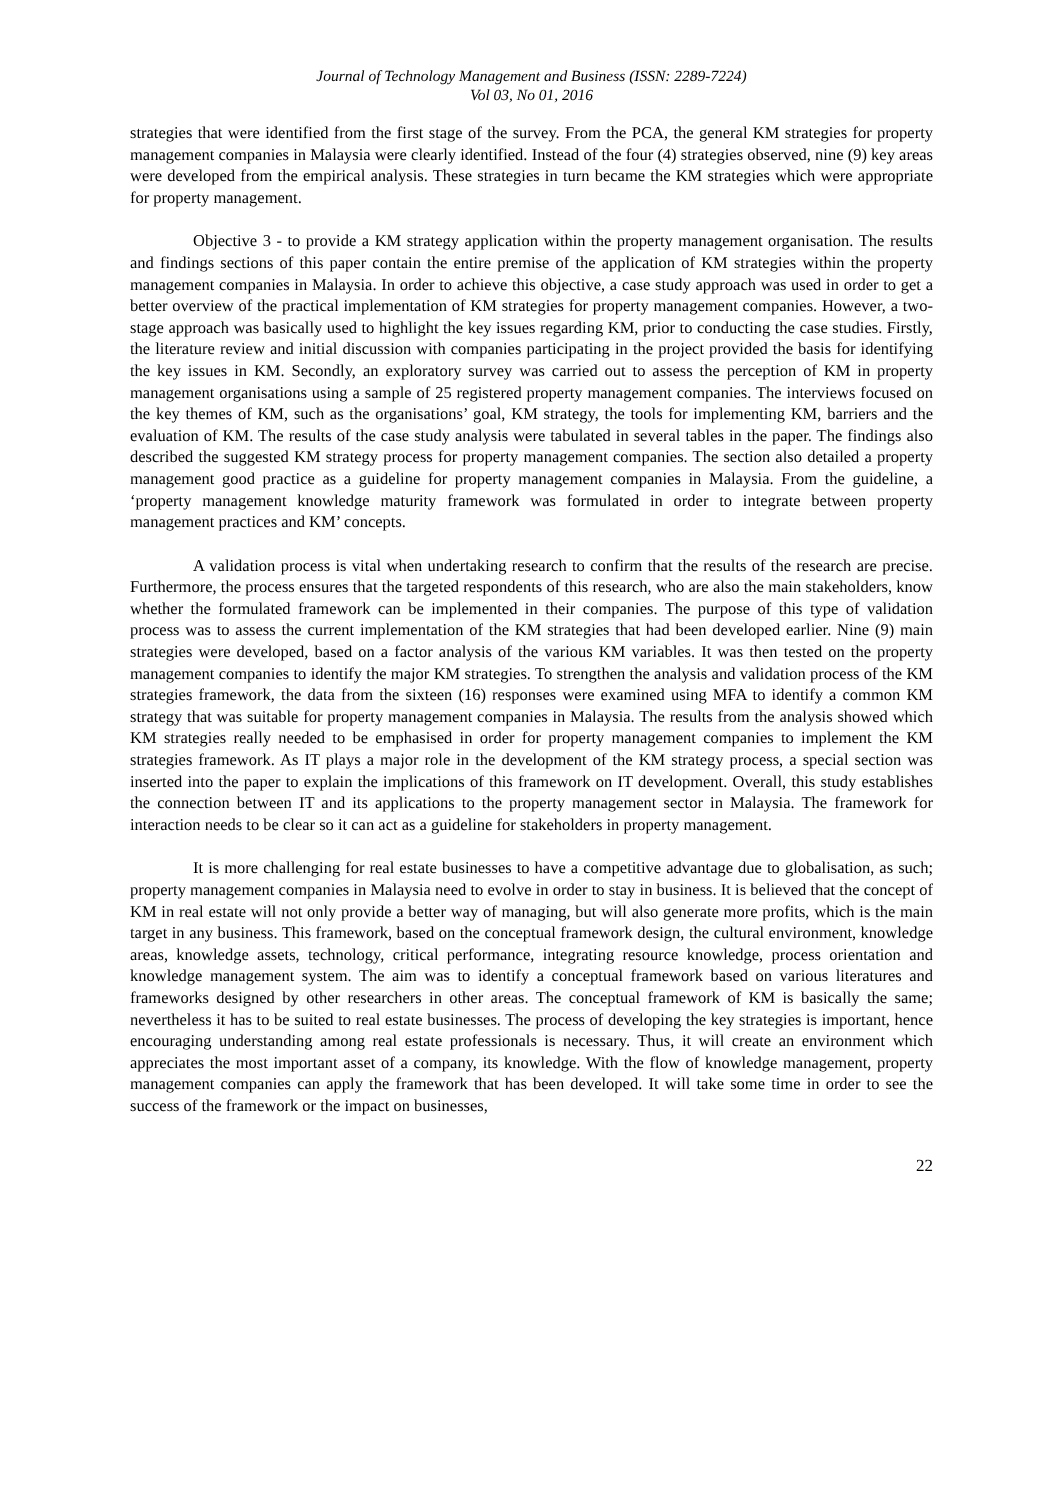Journal of Technology Management and Business (ISSN: 2289-7224)
Vol 03, No 01, 2016
strategies that were identified from the first stage of the survey. From the PCA, the general KM strategies for property management companies in Malaysia were clearly identified. Instead of the four (4) strategies observed, nine (9) key areas were developed from the empirical analysis. These strategies in turn became the KM strategies which were appropriate for property management.
Objective 3 - to provide a KM strategy application within the property management organisation. The results and findings sections of this paper contain the entire premise of the application of KM strategies within the property management companies in Malaysia. In order to achieve this objective, a case study approach was used in order to get a better overview of the practical implementation of KM strategies for property management companies. However, a two-stage approach was basically used to highlight the key issues regarding KM, prior to conducting the case studies. Firstly, the literature review and initial discussion with companies participating in the project provided the basis for identifying the key issues in KM. Secondly, an exploratory survey was carried out to assess the perception of KM in property management organisations using a sample of 25 registered property management companies. The interviews focused on the key themes of KM, such as the organisations’ goal, KM strategy, the tools for implementing KM, barriers and the evaluation of KM. The results of the case study analysis were tabulated in several tables in the paper. The findings also described the suggested KM strategy process for property management companies. The section also detailed a property management good practice as a guideline for property management companies in Malaysia. From the guideline, a ‘property management knowledge maturity framework was formulated in order to integrate between property management practices and KM’ concepts.
A validation process is vital when undertaking research to confirm that the results of the research are precise. Furthermore, the process ensures that the targeted respondents of this research, who are also the main stakeholders, know whether the formulated framework can be implemented in their companies. The purpose of this type of validation process was to assess the current implementation of the KM strategies that had been developed earlier. Nine (9) main strategies were developed, based on a factor analysis of the various KM variables. It was then tested on the property management companies to identify the major KM strategies. To strengthen the analysis and validation process of the KM strategies framework, the data from the sixteen (16) responses were examined using MFA to identify a common KM strategy that was suitable for property management companies in Malaysia. The results from the analysis showed which KM strategies really needed to be emphasised in order for property management companies to implement the KM strategies framework. As IT plays a major role in the development of the KM strategy process, a special section was inserted into the paper to explain the implications of this framework on IT development. Overall, this study establishes the connection between IT and its applications to the property management sector in Malaysia. The framework for interaction needs to be clear so it can act as a guideline for stakeholders in property management.
It is more challenging for real estate businesses to have a competitive advantage due to globalisation, as such; property management companies in Malaysia need to evolve in order to stay in business. It is believed that the concept of KM in real estate will not only provide a better way of managing, but will also generate more profits, which is the main target in any business. This framework, based on the conceptual framework design, the cultural environment, knowledge areas, knowledge assets, technology, critical performance, integrating resource knowledge, process orientation and knowledge management system. The aim was to identify a conceptual framework based on various literatures and frameworks designed by other researchers in other areas. The conceptual framework of KM is basically the same; nevertheless it has to be suited to real estate businesses. The process of developing the key strategies is important, hence encouraging understanding among real estate professionals is necessary. Thus, it will create an environment which appreciates the most important asset of a company, its knowledge. With the flow of knowledge management, property management companies can apply the framework that has been developed. It will take some time in order to see the success of the framework or the impact on businesses,
22